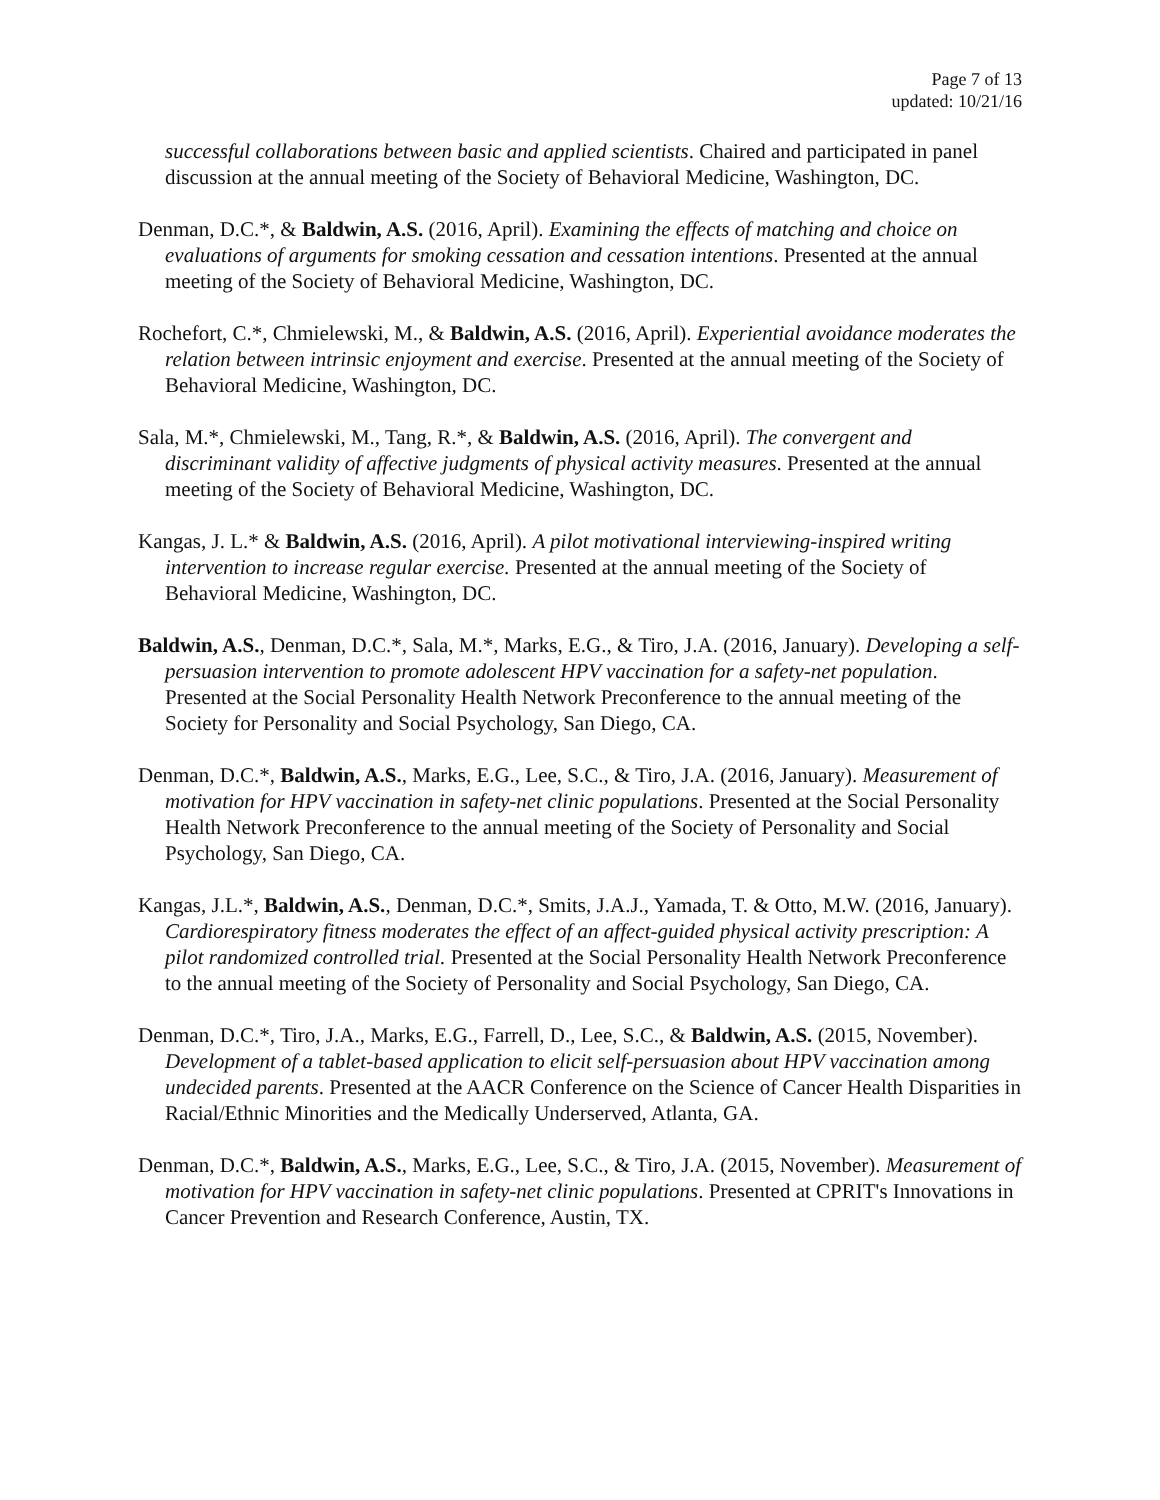Page 7 of 13
updated: 10/21/16
successful collaborations between basic and applied scientists. Chaired and participated in panel discussion at the annual meeting of the Society of Behavioral Medicine, Washington, DC.
Denman, D.C.*, & Baldwin, A.S. (2016, April). Examining the effects of matching and choice on evaluations of arguments for smoking cessation and cessation intentions. Presented at the annual meeting of the Society of Behavioral Medicine, Washington, DC.
Rochefort, C.*, Chmielewski, M., & Baldwin, A.S. (2016, April). Experiential avoidance moderates the relation between intrinsic enjoyment and exercise. Presented at the annual meeting of the Society of Behavioral Medicine, Washington, DC.
Sala, M.*, Chmielewski, M., Tang, R.*, & Baldwin, A.S. (2016, April). The convergent and discriminant validity of affective judgments of physical activity measures. Presented at the annual meeting of the Society of Behavioral Medicine, Washington, DC.
Kangas, J. L.* & Baldwin, A.S. (2016, April). A pilot motivational interviewing-inspired writing intervention to increase regular exercise. Presented at the annual meeting of the Society of Behavioral Medicine, Washington, DC.
Baldwin, A.S., Denman, D.C.*, Sala, M.*, Marks, E.G., & Tiro, J.A. (2016, January). Developing a self-persuasion intervention to promote adolescent HPV vaccination for a safety-net population. Presented at the Social Personality Health Network Preconference to the annual meeting of the Society for Personality and Social Psychology, San Diego, CA.
Denman, D.C.*, Baldwin, A.S., Marks, E.G., Lee, S.C., & Tiro, J.A. (2016, January). Measurement of motivation for HPV vaccination in safety-net clinic populations. Presented at the Social Personality Health Network Preconference to the annual meeting of the Society of Personality and Social Psychology, San Diego, CA.
Kangas, J.L.*, Baldwin, A.S., Denman, D.C.*, Smits, J.A.J., Yamada, T. & Otto, M.W. (2016, January). Cardiorespiratory fitness moderates the effect of an affect-guided physical activity prescription: A pilot randomized controlled trial. Presented at the Social Personality Health Network Preconference to the annual meeting of the Society of Personality and Social Psychology, San Diego, CA.
Denman, D.C.*, Tiro, J.A., Marks, E.G., Farrell, D., Lee, S.C., & Baldwin, A.S. (2015, November). Development of a tablet-based application to elicit self-persuasion about HPV vaccination among undecided parents. Presented at the AACR Conference on the Science of Cancer Health Disparities in Racial/Ethnic Minorities and the Medically Underserved, Atlanta, GA.
Denman, D.C.*, Baldwin, A.S., Marks, E.G., Lee, S.C., & Tiro, J.A. (2015, November). Measurement of motivation for HPV vaccination in safety-net clinic populations. Presented at CPRIT's Innovations in Cancer Prevention and Research Conference, Austin, TX.